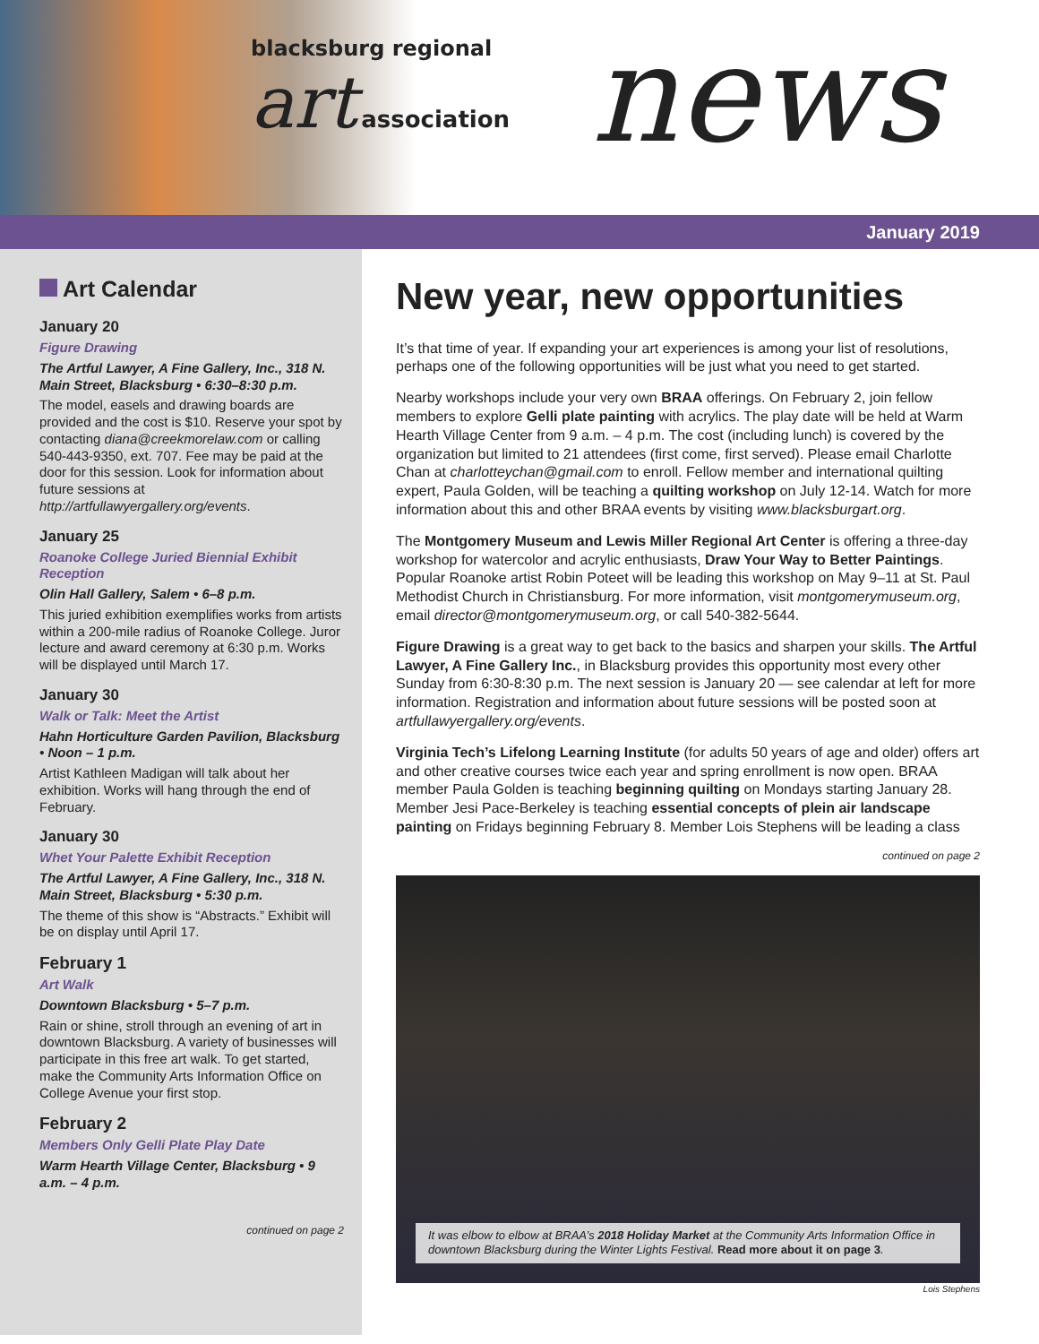blacksburg regional
art
association
news
January 2019
Art Calendar
January 20
Figure Drawing
The Artful Lawyer, A Fine Gallery, Inc., 318 N. Main Street, Blacksburg • 6:30–8:30 p.m.
The model, easels and drawing boards are provided and the cost is $10. Reserve your spot by contacting diana@creekmorelaw.com or calling 540-443-9350, ext. 707. Fee may be paid at the door for this session. Look for information about future sessions at http://artfullawyergallery.org/events.
January 25
Roanoke College Juried Biennial Exhibit Reception
Olin Hall Gallery, Salem • 6–8 p.m.
This juried exhibition exemplifies works from artists within a 200-mile radius of Roanoke College. Juror lecture and award ceremony at 6:30 p.m. Works will be displayed until March 17.
January 30
Walk or Talk: Meet the Artist
Hahn Horticulture Garden Pavilion, Blacksburg • Noon – 1 p.m.
Artist Kathleen Madigan will talk about her exhibition. Works will hang through the end of February.
January 30
Whet Your Palette Exhibit Reception
The Artful Lawyer, A Fine Gallery, Inc., 318 N. Main Street, Blacksburg • 5:30 p.m.
The theme of this show is “Abstracts.” Exhibit will be on display until April 17.
February 1
Art Walk
Downtown Blacksburg • 5–7 p.m.
Rain or shine, stroll through an evening of art in downtown Blacksburg. A variety of businesses will participate in this free art walk. To get started, make the Community Arts Information Office on College Avenue your first stop.
February 2
Members Only Gelli Plate Play Date
Warm Hearth Village Center, Blacksburg • 9 a.m. – 4 p.m.
continued on page 2
New year, new opportunities
It’s that time of year. If expanding your art experiences is among your list of resolutions, perhaps one of the following opportunities will be just what you need to get started.
Nearby workshops include your very own BRAA offerings. On February 2, join fellow members to explore Gelli plate painting with acrylics. The play date will be held at Warm Hearth Village Center from 9 a.m. – 4 p.m. The cost (including lunch) is covered by the organization but limited to 21 attendees (first come, first served). Please email Charlotte Chan at charlotteychan@gmail.com to enroll. Fellow member and international quilting expert, Paula Golden, will be teaching a quilting workshop on July 12-14. Watch for more information about this and other BRAA events by visiting www.blacksburgart.org.
The Montgomery Museum and Lewis Miller Regional Art Center is offering a three-day workshop for watercolor and acrylic enthusiasts, Draw Your Way to Better Paintings. Popular Roanoke artist Robin Poteet will be leading this workshop on May 9–11 at St. Paul Methodist Church in Christiansburg. For more information, visit montgomerymuseum.org, email director@montgomerymuseum.org, or call 540-382-5644.
Figure Drawing is a great way to get back to the basics and sharpen your skills. The Artful Lawyer, A Fine Gallery Inc., in Blacksburg provides this opportunity most every other Sunday from 6:30-8:30 p.m. The next session is January 20 — see calendar at left for more information. Registration and information about future sessions will be posted soon at artfullawyergallery.org/events.
Virginia Tech’s Lifelong Learning Institute (for adults 50 years of age and older) offers art and other creative courses twice each year and spring enrollment is now open. BRAA member Paula Golden is teaching beginning quilting on Mondays starting January 28. Member Jesi Pace-Berkeley is teaching essential concepts of plein air landscape painting on Fridays beginning February 8. Member Lois Stephens will be leading a class
continued on page 2
It was elbow to elbow at BRAA’s 2018 Holiday Market at the Community Arts Information Office in downtown Blacksburg during the Winter Lights Festival. Read more about it on page 3.
Lois Stephens